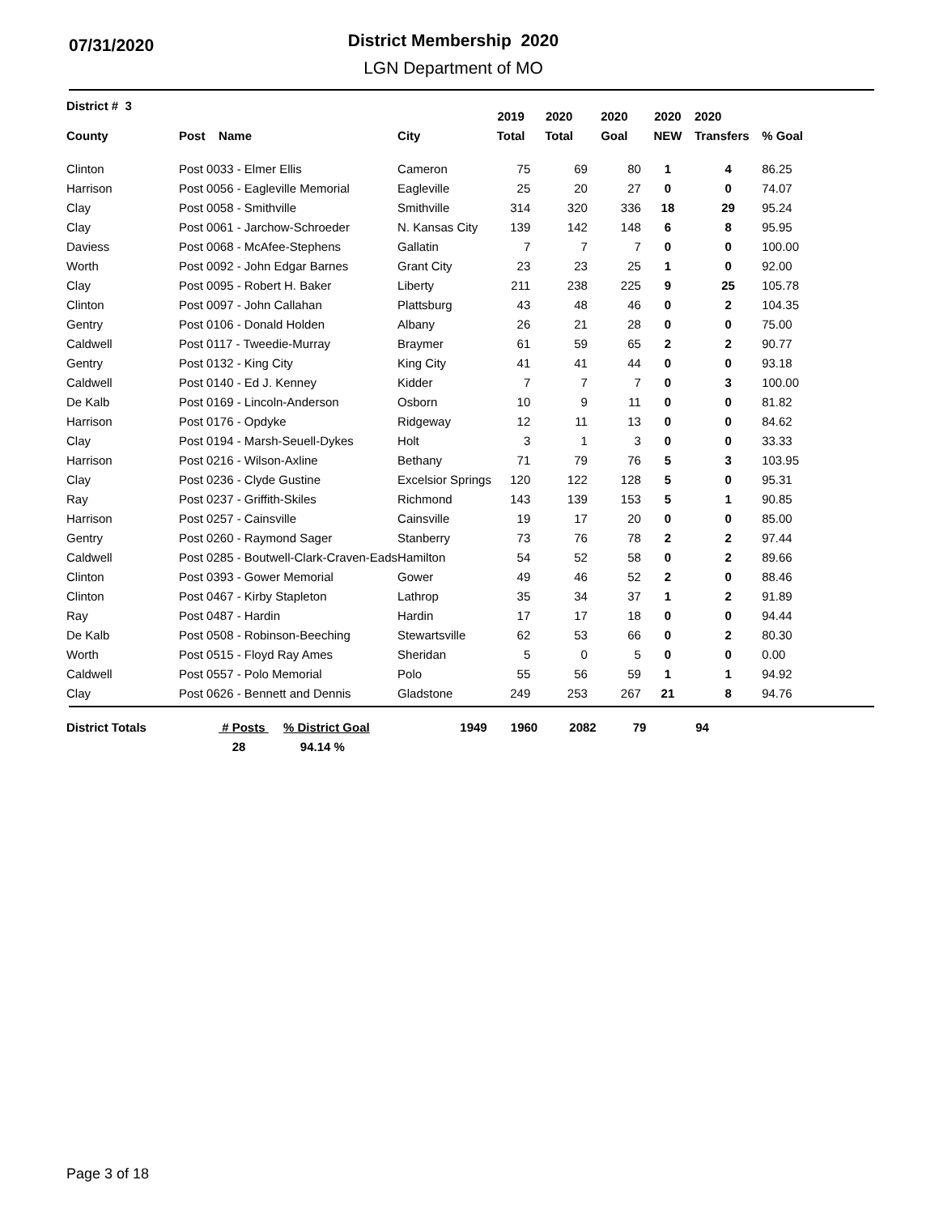07/31/2020
District Membership 2020
LGN Department of MO
| District # 3 | | | 2019 | 2020 | 2020 | 2020 | 2020 | |
| --- | --- | --- | --- | --- | --- | --- | --- | --- |
| County | Post Name | City | Total | Total | Goal | NEW | Transfers | % Goal |
| Clinton | Post 0033 - Elmer Ellis | Cameron | 75 | 69 | 80 | 1 | 4 | 86.25 |
| Harrison | Post 0056 - Eagleville Memorial | Eagleville | 25 | 20 | 27 | 0 | 0 | 74.07 |
| Clay | Post 0058 - Smithville | Smithville | 314 | 320 | 336 | 18 | 29 | 95.24 |
| Clay | Post 0061 - Jarchow-Schroeder | N. Kansas City | 139 | 142 | 148 | 6 | 8 | 95.95 |
| Daviess | Post 0068 - McAfee-Stephens | Gallatin | 7 | 7 | 7 | 0 | 0 | 100.00 |
| Worth | Post 0092 - John Edgar Barnes | Grant City | 23 | 23 | 25 | 1 | 0 | 92.00 |
| Clay | Post 0095 - Robert H. Baker | Liberty | 211 | 238 | 225 | 9 | 25 | 105.78 |
| Clinton | Post 0097 - John Callahan | Plattsburg | 43 | 48 | 46 | 0 | 2 | 104.35 |
| Gentry | Post 0106 - Donald Holden | Albany | 26 | 21 | 28 | 0 | 0 | 75.00 |
| Caldwell | Post 0117 - Tweedie-Murray | Braymer | 61 | 59 | 65 | 2 | 2 | 90.77 |
| Gentry | Post 0132 - King City | King City | 41 | 41 | 44 | 0 | 0 | 93.18 |
| Caldwell | Post 0140 - Ed J. Kenney | Kidder | 7 | 7 | 7 | 0 | 3 | 100.00 |
| De Kalb | Post 0169 - Lincoln-Anderson | Osborn | 10 | 9 | 11 | 0 | 0 | 81.82 |
| Harrison | Post 0176 - Opdyke | Ridgeway | 12 | 11 | 13 | 0 | 0 | 84.62 |
| Clay | Post 0194 - Marsh-Seuell-Dykes | Holt | 3 | 1 | 3 | 0 | 0 | 33.33 |
| Harrison | Post 0216 - Wilson-Axline | Bethany | 71 | 79 | 76 | 5 | 3 | 103.95 |
| Clay | Post 0236 - Clyde Gustine | Excelsior Springs | 120 | 122 | 128 | 5 | 0 | 95.31 |
| Ray | Post 0237 - Griffith-Skiles | Richmond | 143 | 139 | 153 | 5 | 1 | 90.85 |
| Harrison | Post 0257 - Cainsville | Cainsville | 19 | 17 | 20 | 0 | 0 | 85.00 |
| Gentry | Post 0260 - Raymond Sager | Stanberry | 73 | 76 | 78 | 2 | 2 | 97.44 |
| Caldwell | Post 0285 - Boutwell-Clark-Craven-Eads | Hamilton | 54 | 52 | 58 | 0 | 2 | 89.66 |
| Clinton | Post 0393 - Gower Memorial | Gower | 49 | 46 | 52 | 2 | 0 | 88.46 |
| Clinton | Post 0467 - Kirby Stapleton | Lathrop | 35 | 34 | 37 | 1 | 2 | 91.89 |
| Ray | Post 0487 - Hardin | Hardin | 17 | 17 | 18 | 0 | 0 | 94.44 |
| De Kalb | Post 0508 - Robinson-Beeching | Stewartsville | 62 | 53 | 66 | 0 | 2 | 80.30 |
| Worth | Post 0515 - Floyd Ray Ames | Sheridan | 5 | 0 | 5 | 0 | 0 | 0.00 |
| Caldwell | Post 0557 - Polo Memorial | Polo | 55 | 56 | 59 | 1 | 1 | 94.92 |
| Clay | Post 0626 - Bennett and Dennis | Gladstone | 249 | 253 | 267 | 21 | 8 | 94.76 |
| District Totals | # Posts | % District Goal | 1949 | 1960 | 2082 | 79 | 94 | |
| | 28 | 94.14 % | | | | | | |
Page 3 of 18